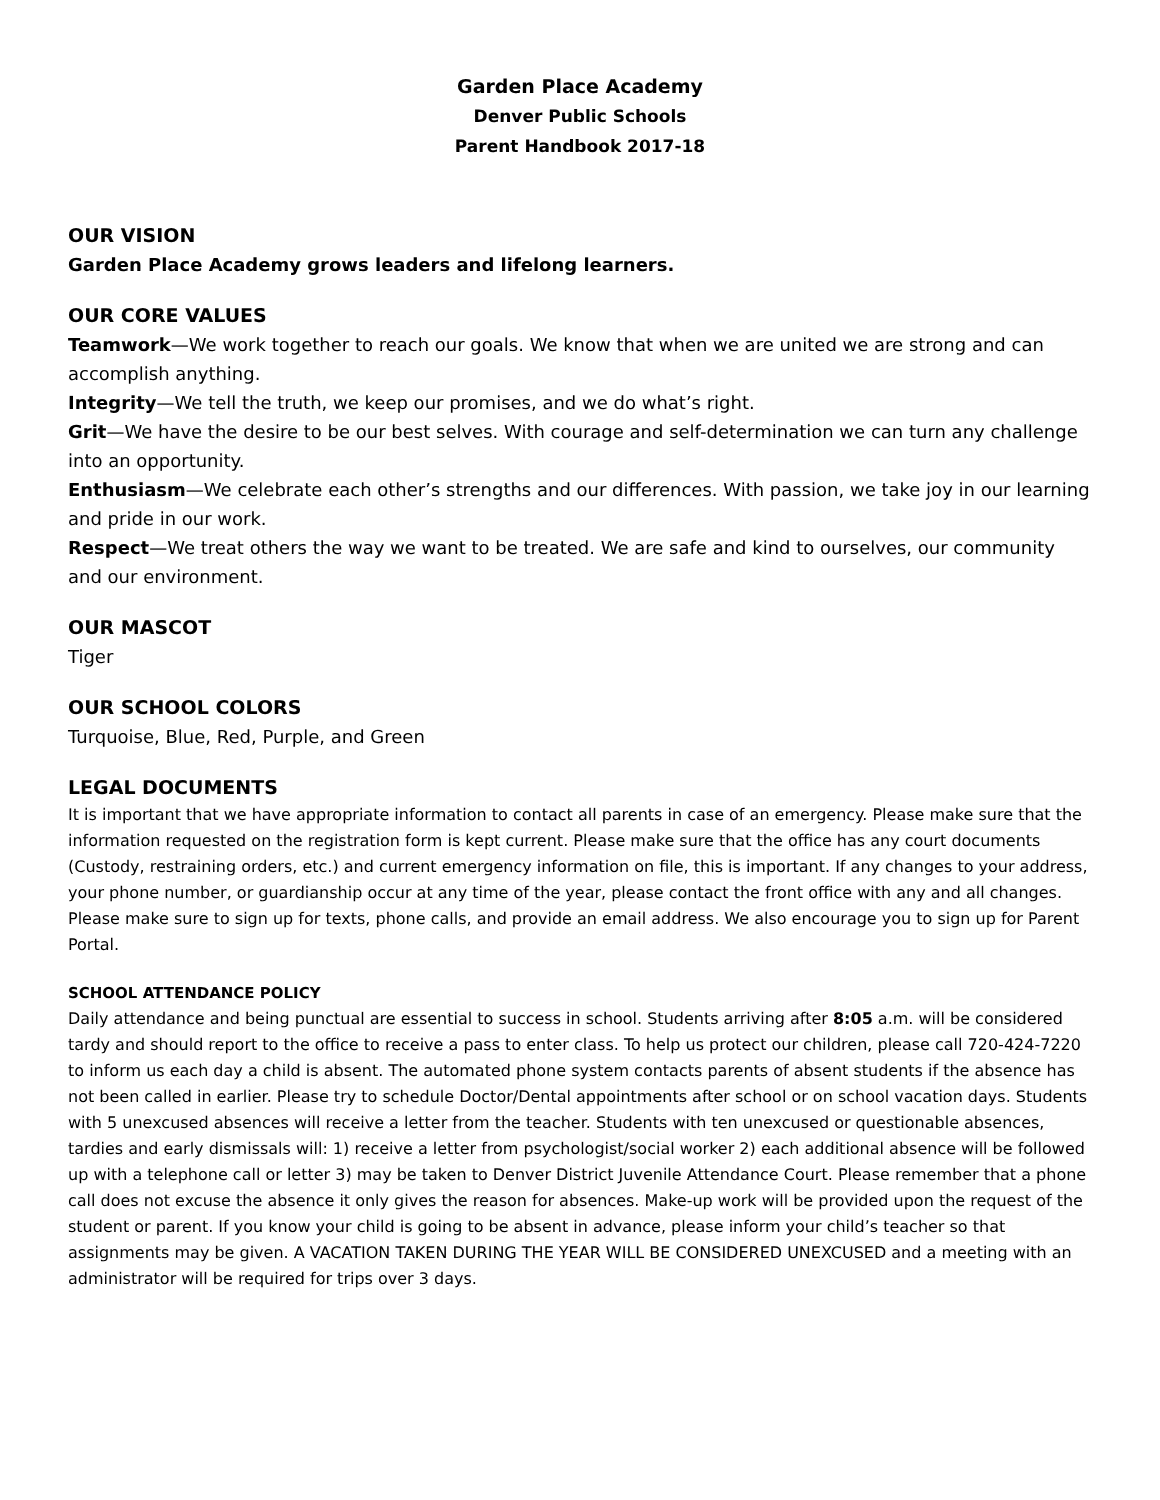Garden Place Academy
Denver Public Schools
Parent Handbook 2017-18
OUR VISION
Garden Place Academy grows leaders and lifelong learners.
OUR CORE VALUES
Teamwork—We work together to reach our goals. We know that when we are united we are strong and can accomplish anything.
Integrity—We tell the truth, we keep our promises, and we do what’s right.
Grit—We have the desire to be our best selves. With courage and self-determination we can turn any challenge into an opportunity.
Enthusiasm—We celebrate each other’s strengths and our differences. With passion, we take joy in our learning and pride in our work.
Respect—We treat others the way we want to be treated. We are safe and kind to ourselves, our community and our environment.
OUR MASCOT
Tiger
OUR SCHOOL COLORS
Turquoise, Blue, Red, Purple, and Green
LEGAL DOCUMENTS
It is important that we have appropriate information to contact all parents in case of an emergency. Please make sure that the information requested on the registration form is kept current. Please make sure that the office has any court documents (Custody, restraining orders, etc.) and current emergency information on file, this is important. If any changes to your address, your phone number, or guardianship occur at any time of the year, please contact the front office with any and all changes. Please make sure to sign up for texts, phone calls, and provide an email address. We also encourage you to sign up for Parent Portal.
SCHOOL ATTENDANCE POLICY
Daily attendance and being punctual are essential to success in school. Students arriving after 8:05 a.m. will be considered tardy and should report to the office to receive a pass to enter class. To help us protect our children, please call 720-424-7220 to inform us each day a child is absent. The automated phone system contacts parents of absent students if the absence has not been called in earlier. Please try to schedule Doctor/Dental appointments after school or on school vacation days. Students with 5 unexcused absences will receive a letter from the teacher. Students with ten unexcused or questionable absences, tardies and early dismissals will: 1) receive a letter from psychologist/social worker 2) each additional absence will be followed up with a telephone call or letter 3) may be taken to Denver District Juvenile Attendance Court. Please remember that a phone call does not excuse the absence it only gives the reason for absences. Make-up work will be provided upon the request of the student or parent. If you know your child is going to be absent in advance, please inform your child’s teacher so that assignments may be given. A VACATION TAKEN DURING THE YEAR WILL BE CONSIDERED UNEXCUSED and a meeting with an administrator will be required for trips over 3 days.